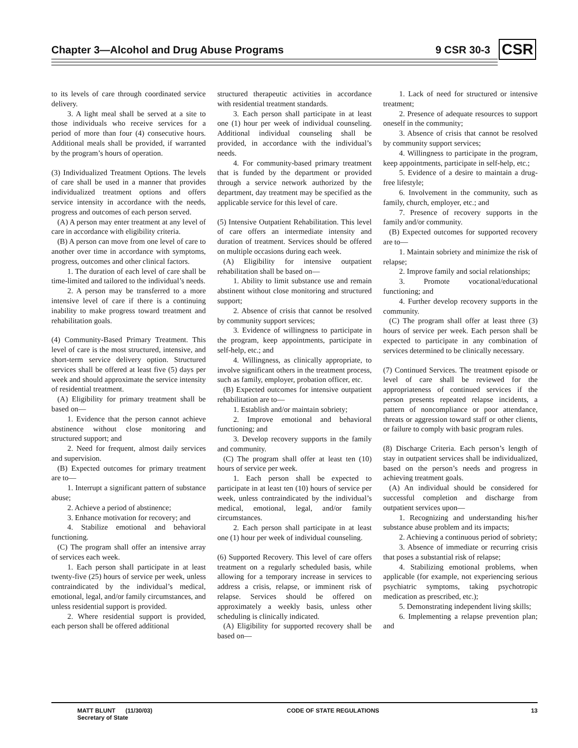Chapter 3—Alcohol and Drug Abuse Programs 9 CSR 30-3 CSR
to its levels of care through coordinated service delivery.
3. A light meal shall be served at a site to those individuals who receive services for a period of more than four (4) consecutive hours. Additional meals shall be provided, if warranted by the program’s hours of operation.
(3) Individualized Treatment Options. The levels of care shall be used in a manner that provides individualized treatment options and offers service intensity in accordance with the needs, progress and outcomes of each person served.
(A) A person may enter treatment at any level of care in accordance with eligibility criteria.
(B) A person can move from one level of care to another over time in accordance with symptoms, progress, outcomes and other clinical factors.
1. The duration of each level of care shall be time-limited and tailored to the individual’s needs.
2. A person may be transferred to a more intensive level of care if there is a continuing inability to make progress toward treatment and rehabilitation goals.
(4) Community-Based Primary Treatment. This level of care is the most structured, intensive, and short-term service delivery option. Structured services shall be offered at least five (5) days per week and should approximate the service intensity of residential treatment.
(A) Eligibility for primary treatment shall be based on—
1. Evidence that the person cannot achieve abstinence without close monitoring and structured support; and
2. Need for frequent, almost daily services and supervision.
(B) Expected outcomes for primary treatment are to—
1. Interrupt a significant pattern of substance abuse;
2. Achieve a period of abstinence;
3. Enhance motivation for recovery; and
4. Stabilize emotional and behavioral functioning.
(C) The program shall offer an intensive array of services each week.
1. Each person shall participate in at least twenty-five (25) hours of service per week, unless contraindicated by the individual’s medical, emotional, legal, and/or family circumstances, and unless residential support is provided.
2. Where residential support is provided, each person shall be offered additional
structured therapeutic activities in accordance with residential treatment standards.
3. Each person shall participate in at least one (1) hour per week of individual counseling. Additional individual counseling shall be provided, in accordance with the individual’s needs.
4. For community-based primary treatment that is funded by the department or provided through a service network authorized by the department, day treatment may be specified as the applicable service for this level of care.
(5) Intensive Outpatient Rehabilitation. This level of care offers an intermediate intensity and duration of treatment. Services should be offered on multiple occasions during each week.
(A) Eligibility for intensive outpatient rehabilitation shall be based on—
1. Ability to limit substance use and remain abstinent without close monitoring and structured support;
2. Absence of crisis that cannot be resolved by community support services;
3. Evidence of willingness to participate in the program, keep appointments, participate in self-help, etc.; and
4. Willingness, as clinically appropriate, to involve significant others in the treatment process, such as family, employer, probation officer, etc.
(B) Expected outcomes for intensive outpatient rehabilitation are to—
1. Establish and/or maintain sobriety;
2. Improve emotional and behavioral functioning; and
3. Develop recovery supports in the family and community.
(C) The program shall offer at least ten (10) hours of service per week.
1. Each person shall be expected to participate in at least ten (10) hours of service per week, unless contraindicated by the individual’s medical, emotional, legal, and/or family circumstances.
2. Each person shall participate in at least one (1) hour per week of individual counseling.
(6) Supported Recovery. This level of care offers treatment on a regularly scheduled basis, while allowing for a temporary increase in services to address a crisis, relapse, or imminent risk of relapse. Services should be offered on approximately a weekly basis, unless other scheduling is clinically indicated.
(A) Eligibility for supported recovery shall be based on—
1. Lack of need for structured or intensive treatment;
2. Presence of adequate resources to support oneself in the community;
3. Absence of crisis that cannot be resolved by community support services;
4. Willingness to participate in the program, keep appointments, participate in self-help, etc.;
5. Evidence of a desire to maintain a drug-free lifestyle;
6. Involvement in the community, such as family, church, employer, etc.; and
7. Presence of recovery supports in the family and/or community.
(B) Expected outcomes for supported recovery are to—
1. Maintain sobriety and minimize the risk of relapse;
2. Improve family and social relationships;
3. Promote vocational/educational functioning; and
4. Further develop recovery supports in the community.
(C) The program shall offer at least three (3) hours of service per week. Each person shall be expected to participate in any combination of services determined to be clinically necessary.
(7) Continued Services. The treatment episode or level of care shall be reviewed for the appropriateness of continued services if the person presents repeated relapse incidents, a pattern of noncompliance or poor attendance, threats or aggression toward staff or other clients, or failure to comply with basic program rules.
(8) Discharge Criteria. Each person’s length of stay in outpatient services shall be individualized, based on the person’s needs and progress in achieving treatment goals.
(A) An individual should be considered for successful completion and discharge from outpatient services upon—
1. Recognizing and understanding his/her substance abuse problem and its impacts;
2. Achieving a continuous period of sobriety;
3. Absence of immediate or recurring crisis that poses a substantial risk of relapse;
4. Stabilizing emotional problems, when applicable (for example, not experiencing serious psychiatric symptoms, taking psychotropic medication as prescribed, etc.);
5. Demonstrating independent living skills;
6. Implementing a relapse prevention plan; and
MATT BLUNT (11/30/03)
Secretary of State
CODE OF STATE REGULATIONS 13